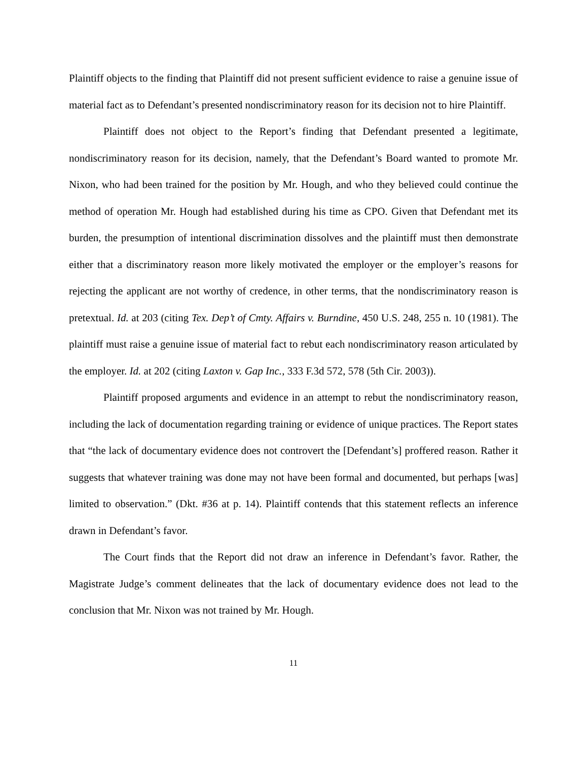Plaintiff objects to the finding that Plaintiff did not present sufficient evidence to raise a genuine issue of material fact as to Defendant’s presented nondiscriminatory reason for its decision not to hire Plaintiff.
Plaintiff does not object to the Report’s finding that Defendant presented a legitimate, nondiscriminatory reason for its decision, namely, that the Defendant’s Board wanted to promote Mr. Nixon, who had been trained for the position by Mr. Hough, and who they believed could continue the method of operation Mr. Hough had established during his time as CPO. Given that Defendant met its burden, the presumption of intentional discrimination dissolves and the plaintiff must then demonstrate either that a discriminatory reason more likely motivated the employer or the employer’s reasons for rejecting the applicant are not worthy of credence, in other terms, that the nondiscriminatory reason is pretextual. Id. at 203 (citing Tex. Dep’t of Cmty. Affairs v. Burndine, 450 U.S. 248, 255 n. 10 (1981). The plaintiff must raise a genuine issue of material fact to rebut each nondiscriminatory reason articulated by the employer. Id. at 202 (citing Laxton v. Gap Inc., 333 F.3d 572, 578 (5th Cir. 2003)).
Plaintiff proposed arguments and evidence in an attempt to rebut the nondiscriminatory reason, including the lack of documentation regarding training or evidence of unique practices. The Report states that “the lack of documentary evidence does not controvert the [Defendant’s] proffered reason. Rather it suggests that whatever training was done may not have been formal and documented, but perhaps [was] limited to observation.” (Dkt. #36 at p. 14). Plaintiff contends that this statement reflects an inference drawn in Defendant’s favor.
The Court finds that the Report did not draw an inference in Defendant’s favor. Rather, the Magistrate Judge’s comment delineates that the lack of documentary evidence does not lead to the conclusion that Mr. Nixon was not trained by Mr. Hough.
11